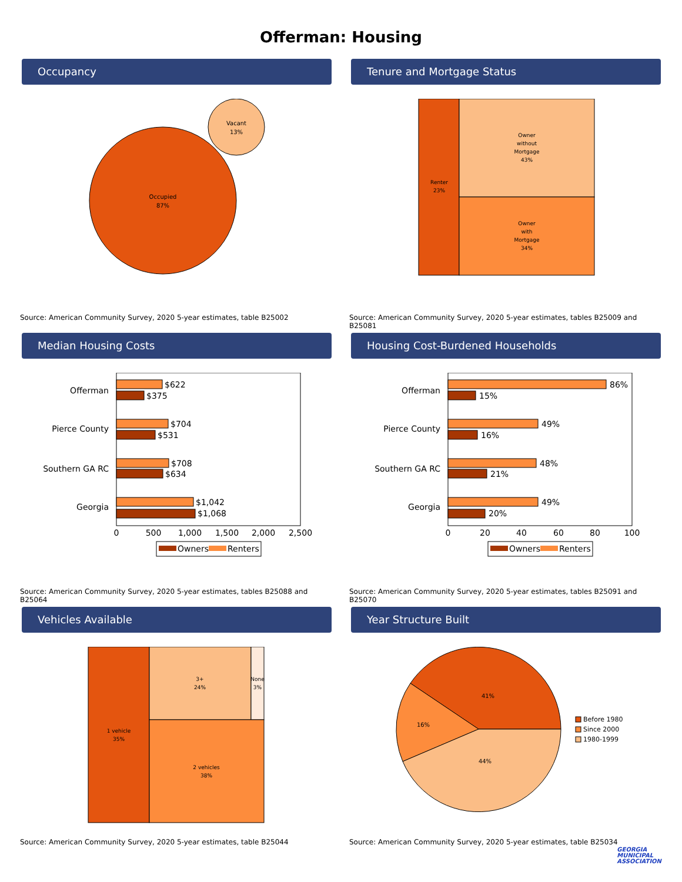Offerman: Housing
Occupancy
Occupied
87%
Vacant
13%
Source: American Community Survey, 2020 5-year estimates, table B25002
Tenure and Mortgage Status
Renter
23%
Owner
without
Mortgage
43%
Owner
with
Mortgage
34%
Source: American Community Survey, 2020 5-year estimates, tables B25009 and B25081
Median Housing Costs
Offerman
Pierce County
Southern GA RC
Georgia
$622
$375
$704
$531
$708
$634
$1,042
$1,068
0
500
1,000
1,500
2,000
2,500
Owners
Renters
Source: American Community Survey, 2020 5-year estimates, tables B25088 and B25064
Housing Cost-Burdened Households
Offerman
Pierce County
Southern GA RC
Georgia
86%
15%
49%
16%
48%
21%
49%
20%
0
20
40
60
80
100
Owners
Renters
Source: American Community Survey, 2020 5-year estimates, tables B25091 and B25070
Vehicles Available
1 vehicle
35%
3+
24%
None
3%
2 vehicles
38%
Source: American Community Survey, 2020 5-year estimates, table B25044
Year Structure Built
41%
16%
44%
Before 1980
Since 2000
1980-1999
Source: American Community Survey, 2020 5-year estimates, table B25034
GEORGIA
MUNICIPAL
ASSOCIATION